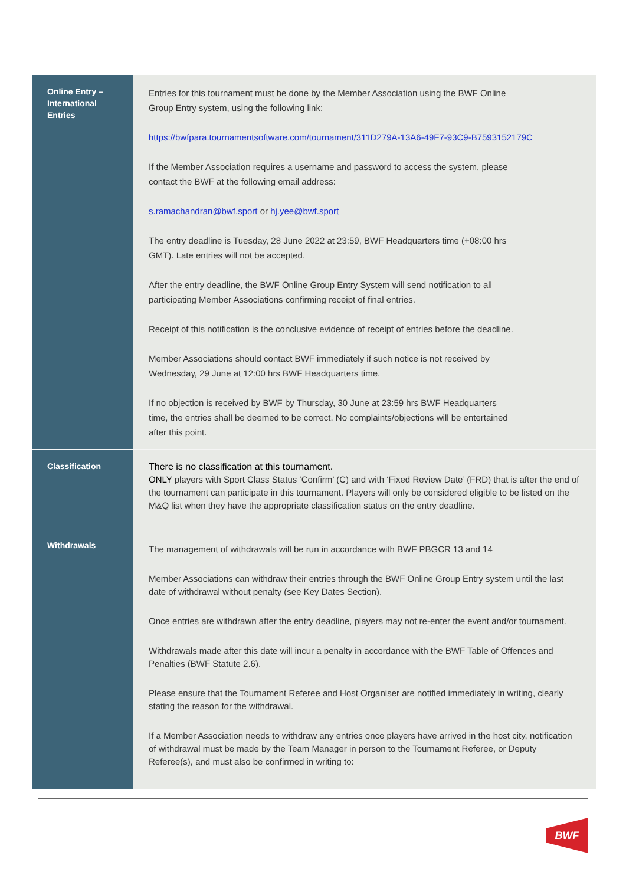| Online Entry – International Entries | Entries for this tournament must be done by the Member Association using the BWF Online Group Entry system, using the following link: https://bwfpara.tournamentsoftware.com/tournament/311D279A-13A6-49F7-93C9-B7593152179C If the Member Association requires a username and password to access the system, please contact the BWF at the following email address: s.ramachandran@bwf.sport or hj.yee@bwf.sport The entry deadline is Tuesday, 28 June 2022 at 23:59, BWF Headquarters time (+08:00 hrs GMT). Late entries will not be accepted. After the entry deadline, the BWF Online Group Entry System will send notification to all participating Member Associations confirming receipt of final entries. Receipt of this notification is the conclusive evidence of receipt of entries before the deadline. Member Associations should contact BWF immediately if such notice is not received by Wednesday, 29 June at 12:00 hrs BWF Headquarters time. If no objection is received by BWF by Thursday, 30 June at 23:59 hrs BWF Headquarters time, the entries shall be deemed to be correct. No complaints/objections will be entertained after this point. |
| Classification | There is no classification at this tournament. ONLY players with Sport Class Status ‘Confirm’ (C) and with ‘Fixed Review Date’ (FRD) that is after the end of the tournament can participate in this tournament. Players will only be considered eligible to be listed on the M&Q list when they have the appropriate classification status on the entry deadline. |
| Withdrawals | The management of withdrawals will be run in accordance with BWF PBGCR 13 and 14 Member Associations can withdraw their entries through the BWF Online Group Entry system until the last date of withdrawal without penalty (see Key Dates Section). Once entries are withdrawn after the entry deadline, players may not re-enter the event and/or tournament. Withdrawals made after this date will incur a penalty in accordance with the BWF Table of Offences and Penalties (BWF Statute 2.6). Please ensure that the Tournament Referee and Host Organiser are notified immediately in writing, clearly stating the reason for the withdrawal. If a Member Association needs to withdraw any entries once players have arrived in the host city, notification of withdrawal must be made by the Team Manager in person to the Tournament Referee, or Deputy Referee(s), and must also be confirmed in writing to: |
BWF